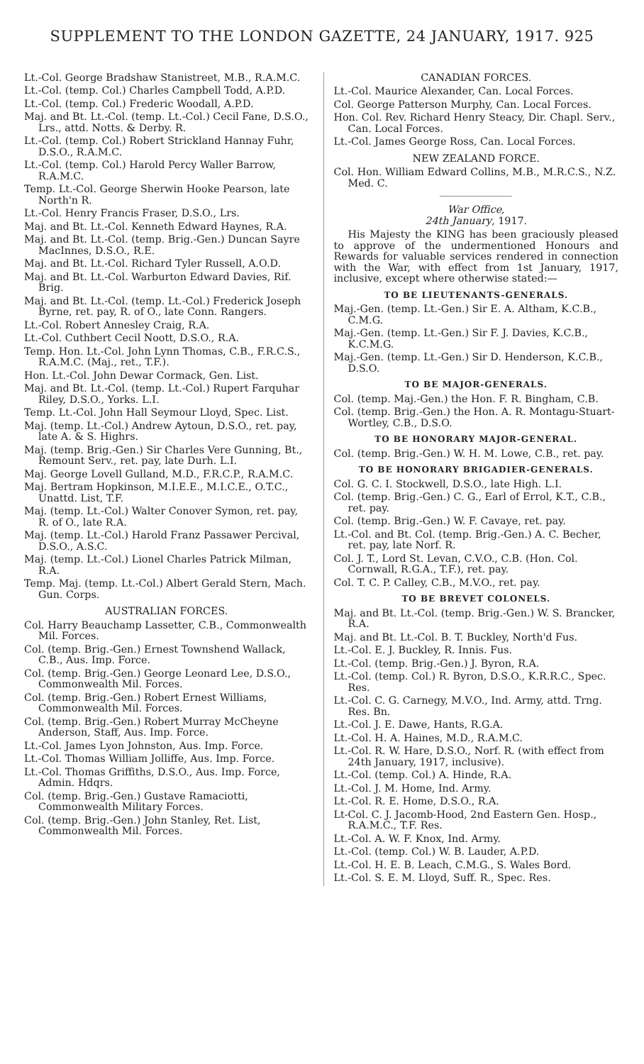SUPPLEMENT TO THE LONDON GAZETTE, 24 JANUARY, 1917. 925
Lt.-Col. George Bradshaw Stanistreet, M.B., R.A.M.C.
Lt.-Col. (temp. Col.) Charles Campbell Todd, A.P.D.
Lt.-Col. (temp. Col.) Frederic Woodall, A.P.D.
Maj. and Bt. Lt.-Col. (temp. Lt.-Col.) Cecil Fane, D.S.O., Lrs., attd. Notts. & Derby. R.
Lt.-Col. (temp. Col.) Robert Strickland Hannay Fuhr, D.S.O., R.A.M.C.
Lt.-Col. (temp. Col.) Harold Percy Waller Barrow, R.A.M.C.
Temp. Lt.-Col. George Sherwin Hooke Pearson, late North'n R.
Lt.-Col. Henry Francis Fraser, D.S.O., Lrs.
Maj. and Bt. Lt.-Col. Kenneth Edward Haynes, R.A.
Maj. and Bt. Lt.-Col. (temp. Brig.-Gen.) Duncan Sayre MacInnes, D.S.O., R.E.
Maj. and Bt. Lt.-Col. Richard Tyler Russell, A.O.D.
Maj. and Bt. Lt.-Col. Warburton Edward Davies, Rif. Brig.
Maj. and Bt. Lt.-Col. (temp. Lt.-Col.) Frederick Joseph Byrne, ret. pay, R. of O., late Conn. Rangers.
Lt.-Col. Robert Annesley Craig, R.A.
Lt.-Col. Cuthbert Cecil Noott, D.S.O., R.A.
Temp. Hon. Lt.-Col. John Lynn Thomas, C.B., F.R.C.S., R.A.M.C. (Maj., ret., T.F.).
Hon. Lt.-Col. John Dewar Cormack, Gen. List.
Maj. and Bt. Lt.-Col. (temp. Lt.-Col.) Rupert Farquhar Riley, D.S.O., Yorks. L.I.
Temp. Lt.-Col. John Hall Seymour Lloyd, Spec. List.
Maj. (temp. Lt.-Col.) Andrew Aytoun, D.S.O., ret. pay, late A. & S. Highrs.
Maj. (temp. Brig.-Gen.) Sir Charles Vere Gunning, Bt., Remount Serv., ret. pay, late Durh. L.I.
Maj. George Lovell Gulland, M.D., F.R.C.P., R.A.M.C.
Maj. Bertram Hopkinson, M.I.E.E., M.I.C.E., O.T.C., Unattd. List, T.F.
Maj. (temp. Lt.-Col.) Walter Conover Symon, ret. pay, R. of O., late R.A.
Maj. (temp. Lt.-Col.) Harold Franz Passawer Percival, D.S.O., A.S.C.
Maj. (temp. Lt.-Col.) Lionel Charles Patrick Milman, R.A.
Temp. Maj. (temp. Lt.-Col.) Albert Gerald Stern, Mach. Gun. Corps.
AUSTRALIAN FORCES.
Col. Harry Beauchamp Lassetter, C.B., Commonwealth Mil. Forces.
Col. (temp. Brig.-Gen.) Ernest Townshend Wallack, C.B., Aus. Imp. Force.
Col. (temp. Brig.-Gen.) George Leonard Lee, D.S.O., Commonwealth Mil. Forces.
Col. (temp. Brig.-Gen.) Robert Ernest Williams, Commonwealth Mil. Forces.
Col. (temp. Brig.-Gen.) Robert Murray McCheyne Anderson, Staff, Aus. Imp. Force.
Lt.-Col. James Lyon Johnston, Aus. Imp. Force.
Lt.-Col. Thomas William Jolliffe, Aus. Imp. Force.
Lt.-Col. Thomas Griffiths, D.S.O., Aus. Imp. Force, Admin. Hdqrs.
Col. (temp. Brig.-Gen.) Gustave Ramaciotti, Commonwealth Military Forces.
Col. (temp. Brig.-Gen.) John Stanley, Ret. List, Commonwealth Mil. Forces.
CANADIAN FORCES.
Lt.-Col. Maurice Alexander, Can. Local Forces.
Col. George Patterson Murphy, Can. Local Forces.
Hon. Col. Rev. Richard Henry Steacy, Dir. Chapl. Serv., Can. Local Forces.
Lt.-Col. James George Ross, Can. Local Forces.
NEW ZEALAND FORCE.
Col. Hon. William Edward Collins, M.B., M.R.C.S., N.Z. Med. C.
War Office,
24th January, 1917.
His Majesty the KING has been graciously pleased to approve of the undermentioned Honours and Rewards for valuable services rendered in connection with the War, with effect from 1st January, 1917, inclusive, except where otherwise stated:—
TO BE LIEUTENANTS-GENERALS.
Maj.-Gen. (temp. Lt.-Gen.) Sir E. A. Altham, K.C.B., C.M.G.
Maj.-Gen. (temp. Lt.-Gen.) Sir F. J. Davies, K.C.B., K.C.M.G.
Maj.-Gen. (temp. Lt.-Gen.) Sir D. Henderson, K.C.B., D.S.O.
TO BE MAJOR-GENERALS.
Col. (temp. Maj.-Gen.) the Hon. F. R. Bingham, C.B.
Col. (temp. Brig.-Gen.) the Hon. A. R. Montagu-Stuart-Wortley, C.B., D.S.O.
TO BE HONORARY MAJOR-GENERAL.
Col. (temp. Brig.-Gen.) W. H. M. Lowe, C.B., ret. pay.
TO BE HONORARY BRIGADIER-GENERALS.
Col. G. C. I. Stockwell, D.S.O., late High. L.I.
Col. (temp. Brig.-Gen.) C. G., Earl of Errol, K.T., C.B., ret. pay.
Col. (temp. Brig.-Gen.) W. F. Cavaye, ret. pay.
Lt.-Col. and Bt. Col. (temp. Brig.-Gen.) A. C. Becher, ret. pay, late Norf. R.
Col. J. T., Lord St. Levan, C.V.O., C.B. (Hon. Col. Cornwall, R.G.A., T.F.), ret. pay.
Col. T. C. P. Calley, C.B., M.V.O., ret. pay.
TO BE BREVET COLONELS.
Maj. and Bt. Lt.-Col. (temp. Brig.-Gen.) W. S. Brancker, R.A.
Maj. and Bt. Lt.-Col. B. T. Buckley, North'd Fus.
Lt.-Col. E. J. Buckley, R. Innis. Fus.
Lt.-Col. (temp. Brig.-Gen.) J. Byron, R.A.
Lt.-Col. (temp. Col.) R. Byron, D.S.O., K.R.R.C., Spec. Res.
Lt.-Col. C. G. Carnegy, M.V.O., Ind. Army, attd. Trng. Res. Bn.
Lt.-Col. J. E. Dawe, Hants, R.G.A.
Lt.-Col. H. A. Haines, M.D., R.A.M.C.
Lt.-Col. R. W. Hare, D.S.O., Norf. R. (with effect from 24th January, 1917, inclusive).
Lt.-Col. (temp. Col.) A. Hinde, R.A.
Lt.-Col. J. M. Home, Ind. Army.
Lt.-Col. R. E. Home, D.S.O., R.A.
Lt-Col. C. J. Jacomb-Hood, 2nd Eastern Gen. Hosp., R.A.M.C., T.F. Res.
Lt.-Col. A. W. F. Knox, Ind. Army.
Lt.-Col. (temp. Col.) W. B. Lauder, A.P.D.
Lt.-Col. H. E. B. Leach, C.M.G., S. Wales Bord.
Lt.-Col. S. E. M. Lloyd, Suff. R., Spec. Res.